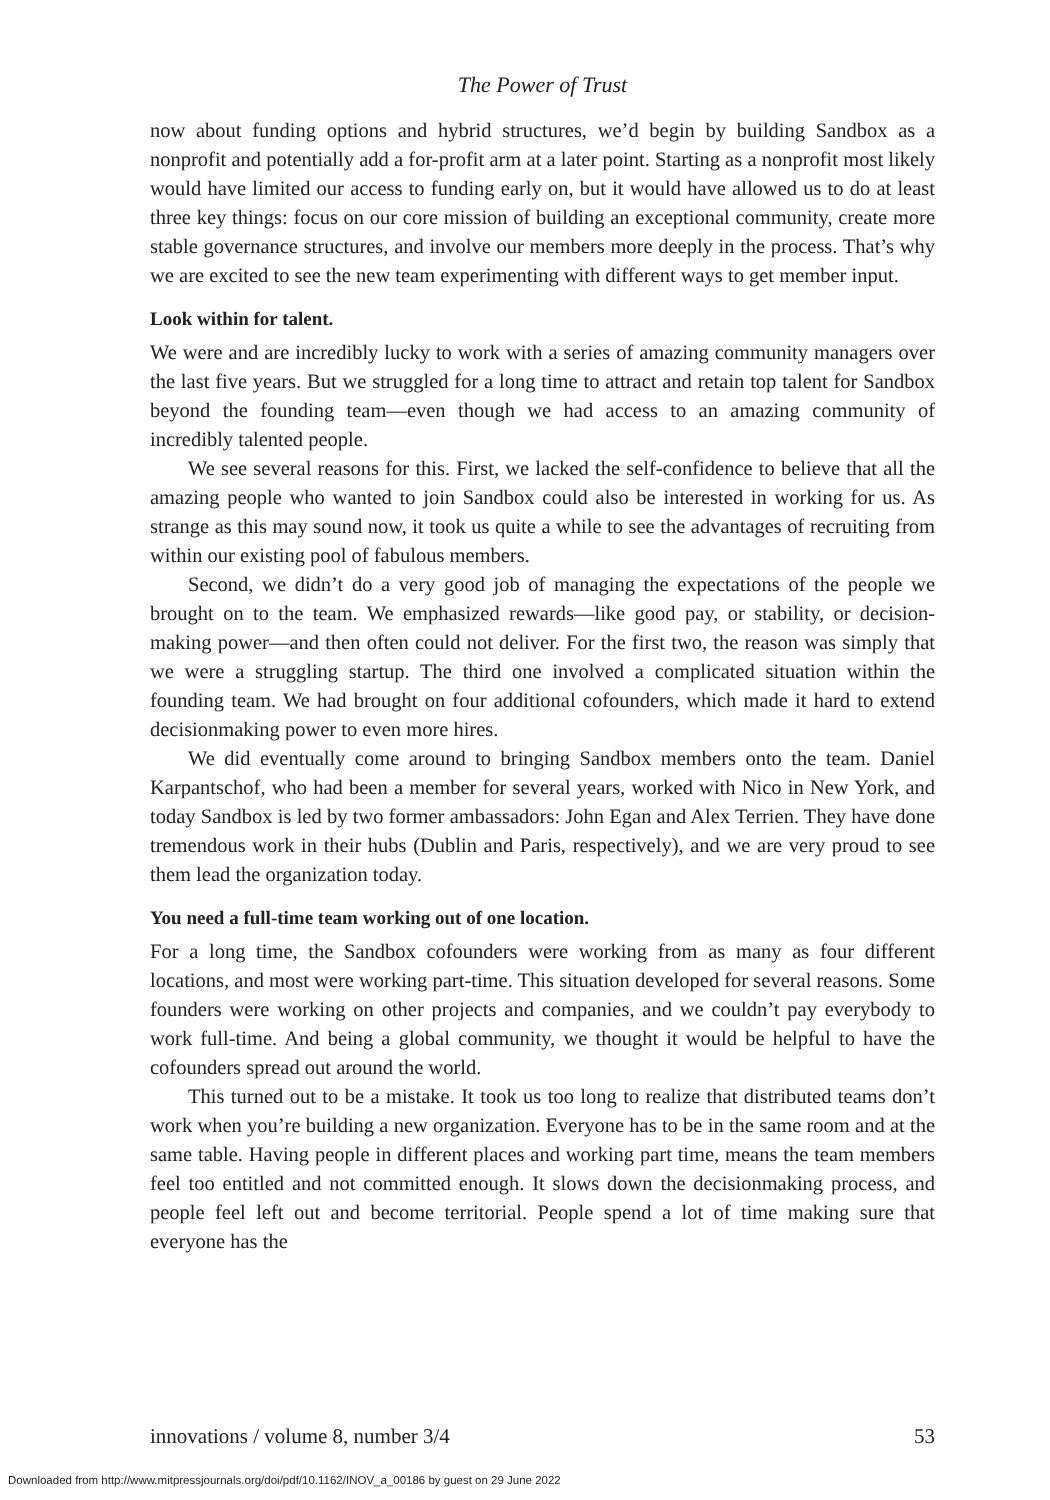The Power of Trust
now about funding options and hybrid structures, we’d begin by building Sandbox as a nonprofit and potentially add a for-profit arm at a later point. Starting as a nonprofit most likely would have limited our access to funding early on, but it would have allowed us to do at least three key things: focus on our core mission of building an exceptional community, create more stable governance structures, and involve our members more deeply in the process. That’s why we are excited to see the new team experimenting with different ways to get member input.
Look within for talent.
We were and are incredibly lucky to work with a series of amazing community managers over the last five years. But we struggled for a long time to attract and retain top talent for Sandbox beyond the founding team—even though we had access to an amazing community of incredibly talented people.
We see several reasons for this. First, we lacked the self-confidence to believe that all the amazing people who wanted to join Sandbox could also be interested in working for us. As strange as this may sound now, it took us quite a while to see the advantages of recruiting from within our existing pool of fabulous members.
Second, we didn’t do a very good job of managing the expectations of the people we brought on to the team. We emphasized rewards—like good pay, or stability, or decision-making power—and then often could not deliver. For the first two, the reason was simply that we were a struggling startup. The third one involved a complicated situation within the founding team. We had brought on four additional cofounders, which made it hard to extend decisionmaking power to even more hires.
We did eventually come around to bringing Sandbox members onto the team. Daniel Karpantschof, who had been a member for several years, worked with Nico in New York, and today Sandbox is led by two former ambassadors: John Egan and Alex Terrien. They have done tremendous work in their hubs (Dublin and Paris, respectively), and we are very proud to see them lead the organization today.
You need a full-time team working out of one location.
For a long time, the Sandbox cofounders were working from as many as four different locations, and most were working part-time. This situation developed for several reasons. Some founders were working on other projects and companies, and we couldn’t pay everybody to work full-time. And being a global community, we thought it would be helpful to have the cofounders spread out around the world.
This turned out to be a mistake. It took us too long to realize that distributed teams don’t work when you’re building a new organization. Everyone has to be in the same room and at the same table. Having people in different places and working part time, means the team members feel too entitled and not committed enough. It slows down the decisionmaking process, and people feel left out and become territorial. People spend a lot of time making sure that everyone has the
innovations / volume 8, number 3/4 53
Downloaded from http://www.mitpressjournals.org/doi/pdf/10.1162/INOV_a_00186 by guest on 29 June 2022